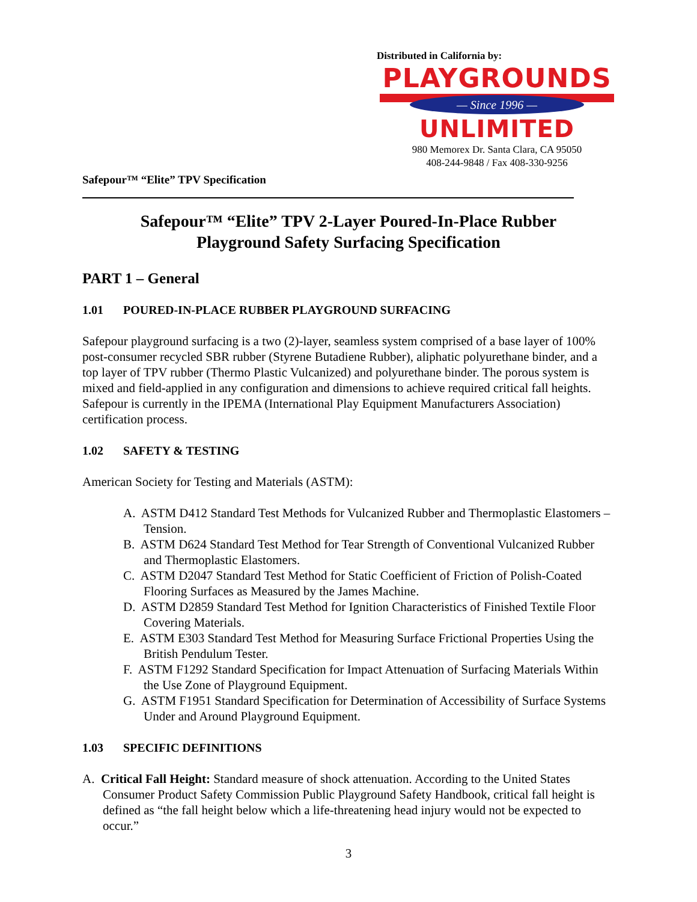Distributed in California by:
PLAYGROUNDS
— Since 1996 —
UNLIMITED
980 Memorex Dr. Santa Clara, CA 95050
408-244-9848 / Fax 408-330-9256
Safepour™ “Elite” TPV Specification
Safepour™ “Elite” TPV 2-Layer Poured-In-Place Rubber
Playground Safety Surfacing Specification
PART 1 – General
1.01 POURED-IN-PLACE RUBBER PLAYGROUND SURFACING
Safepour playground surfacing is a two (2)-layer, seamless system comprised of a base layer of 100% post-consumer recycled SBR rubber (Styrene Butadiene Rubber), aliphatic polyurethane binder, and a top layer of TPV rubber (Thermo Plastic Vulcanized) and polyurethane binder. The porous system is mixed and field-applied in any configuration and dimensions to achieve required critical fall heights. Safepour is currently in the IPEMA (International Play Equipment Manufacturers Association) certification process.
1.02 SAFETY & TESTING
American Society for Testing and Materials (ASTM):
A. ASTM D412 Standard Test Methods for Vulcanized Rubber and Thermoplastic Elastomers – Tension.
B. ASTM D624 Standard Test Method for Tear Strength of Conventional Vulcanized Rubber and Thermoplastic Elastomers.
C. ASTM D2047 Standard Test Method for Static Coefficient of Friction of Polish-Coated Flooring Surfaces as Measured by the James Machine.
D. ASTM D2859 Standard Test Method for Ignition Characteristics of Finished Textile Floor Covering Materials.
E. ASTM E303 Standard Test Method for Measuring Surface Frictional Properties Using the British Pendulum Tester.
F. ASTM F1292 Standard Specification for Impact Attenuation of Surfacing Materials Within the Use Zone of Playground Equipment.
G. ASTM F1951 Standard Specification for Determination of Accessibility of Surface Systems Under and Around Playground Equipment.
1.03 SPECIFIC DEFINITIONS
A. Critical Fall Height: Standard measure of shock attenuation. According to the United States Consumer Product Safety Commission Public Playground Safety Handbook, critical fall height is defined as “the fall height below which a life-threatening head injury would not be expected to occur.”
3